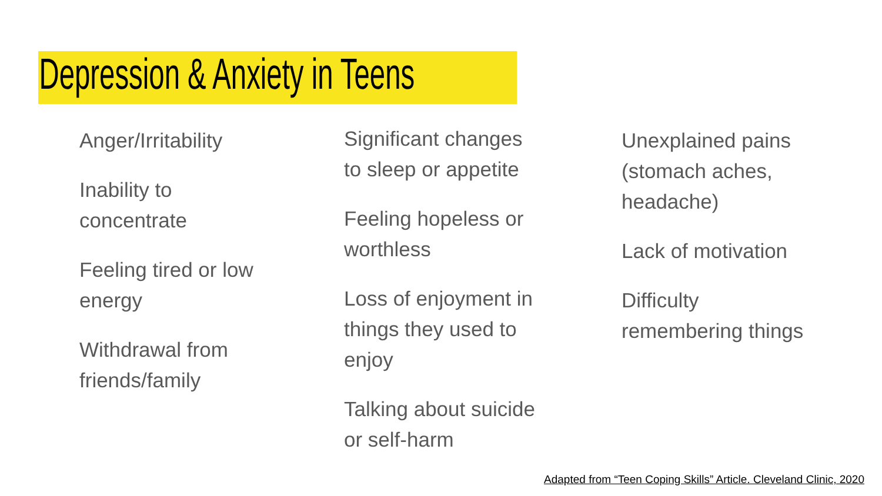Depression & Anxiety in Teens
Anger/Irritability
Inability to concentrate
Feeling tired or low energy
Withdrawal from friends/family
Significant changes to sleep or appetite
Feeling hopeless or worthless
Loss of enjoyment in things they used to enjoy
Talking about suicide or self-harm
Unexplained pains (stomach aches, headache)
Lack of motivation
Difficulty remembering things
Adapted from “Teen Coping Skills” Article. Cleveland Clinic, 2020